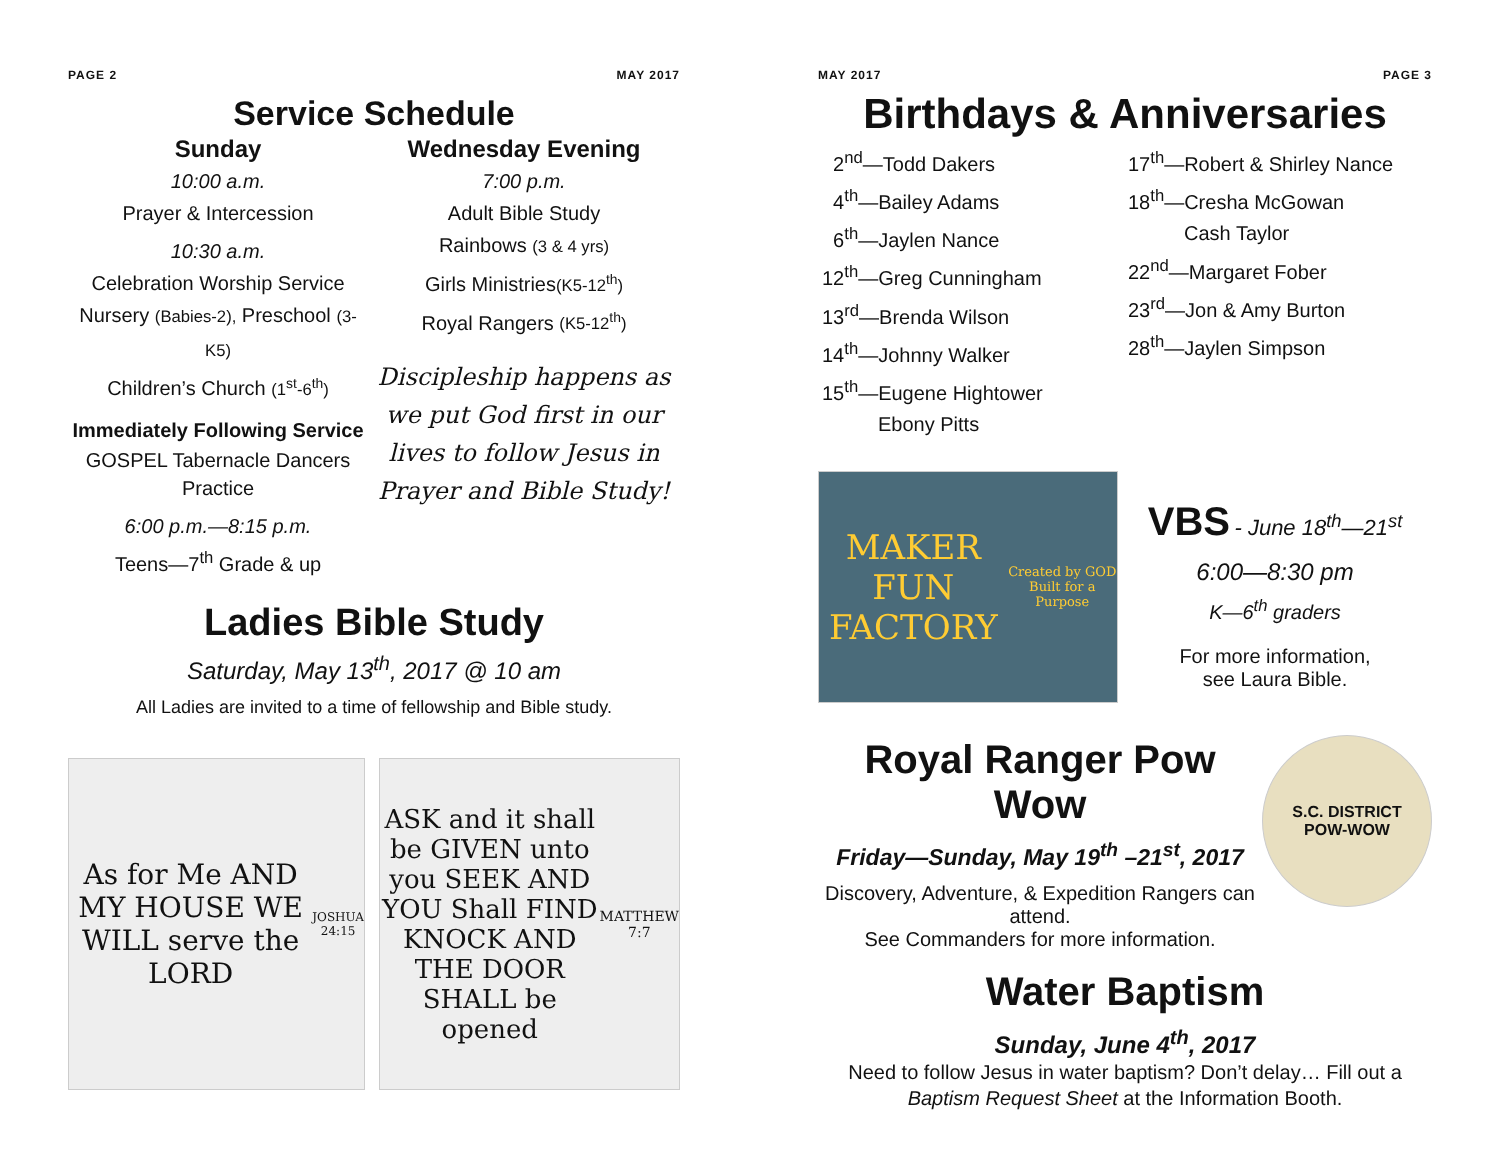PAGE 2 MAY 2017
Service Schedule
Sunday
10:00 a.m.
Prayer & Intercession
10:30 a.m.
Celebration Worship Service
Nursery (Babies-2), Preschool (3-K5)
Children’s Church (1<sup>st</sup>-6<sup>th</sup>)
Immediately Following Service
GOSPEL Tabernacle Dancers Practice
6:00 p.m.—8:15 p.m.
Teens—7<sup>th</sup> Grade & up
Wednesday Evening
7:00 p.m.
Adult Bible Study
Rainbows (3 & 4 yrs)
Girls Ministries(K5-12<sup>th</sup>)
Royal Rangers (K5-12<sup>th</sup>)
Discipleship happens as we put God first in our lives to follow Jesus in Prayer and Bible Study!
Ladies Bible Study
Saturday, May 13<sup>th</sup>, 2017 @ 10 am
All Ladies are invited to a time of fellowship and Bible study.
As for Me AND MY HOUSE WE WILL serve the LORD
JOSHUA 24:15
ASK and it shall be GIVEN unto you SEEK AND YOU Shall FIND KNOCK AND THE DOOR SHALL be opened
MATTHEW 7:7
MAY 2017 PAGE 3
Birthdays & Anniversaries
2<sup>nd</sup>—Todd Dakers
4<sup>th</sup>—Bailey Adams
6<sup>th</sup>—Jaylen Nance
12<sup>th</sup>—Greg Cunningham
13<sup>rd</sup>—Brenda Wilson
14<sup>th</sup>—Johnny Walker
15<sup>th</sup>—Eugene Hightower
Ebony Pitts
17<sup>th</sup>—Robert & Shirley Nance
18<sup>th</sup>—Cresha McGowan
Cash Taylor
22<sup>nd</sup>—Margaret Fober
23<sup>rd</sup>—Jon & Amy Burton
28<sup>th</sup>—Jaylen Simpson
MAKER FUN FACTORY
Created by GOD Built for a Purpose
VBS - June 18<sup>th</sup>—21<sup>st</sup>
6:00—8:30 pm
K—6<sup>th</sup> graders
For more information,
see Laura Bible.
Royal Ranger Pow Wow
Friday—Sunday, May 19<sup>th</sup> –21<sup>st</sup>, 2017
Discovery, Adventure, & Expedition Rangers can attend.
See Commanders for more information.
S.C. DISTRICT
POW-WOW
Water Baptism
Sunday, June 4<sup>th</sup>, 2017
Need to follow Jesus in water baptism? Don’t delay… Fill out a Baptism Request Sheet at the Information Booth.